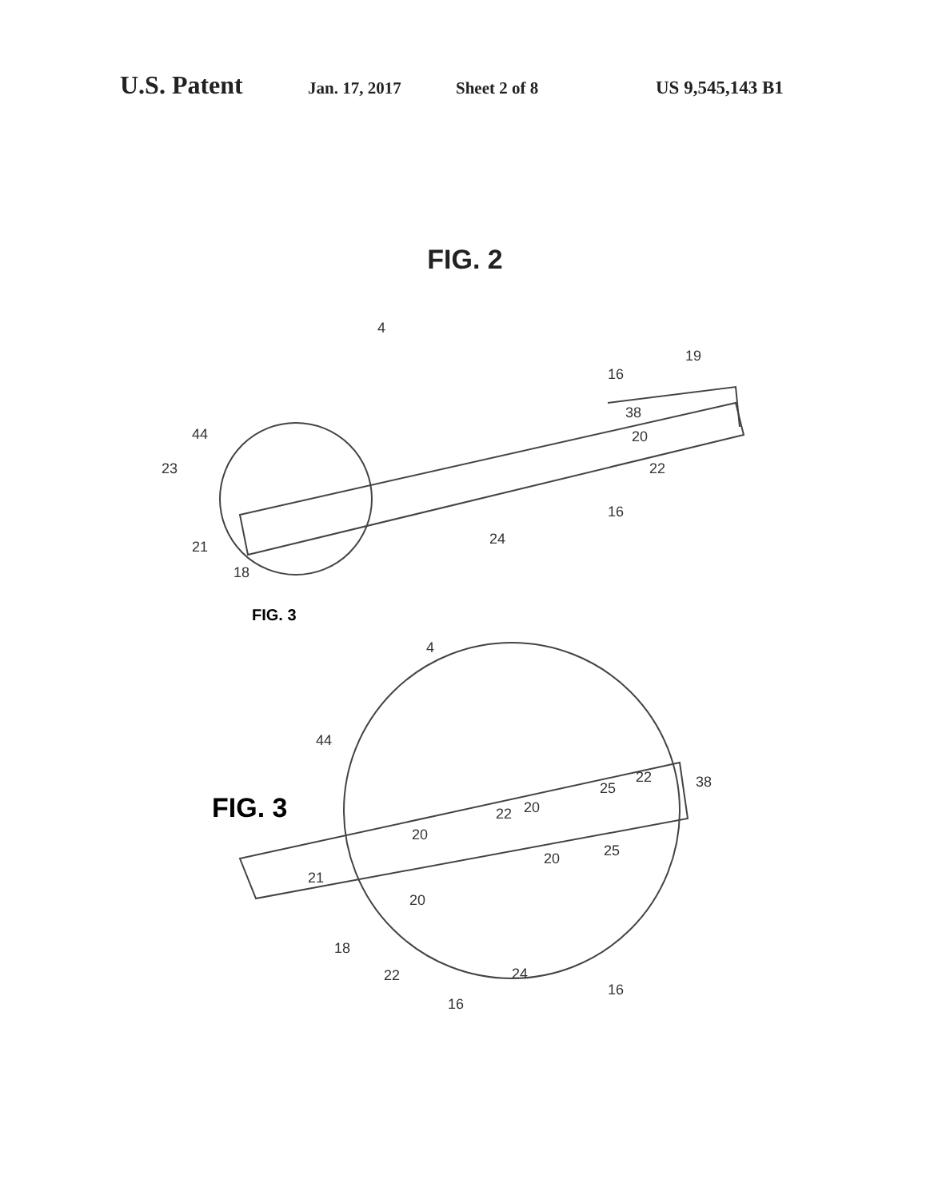U.S. Patent Jan. 17, 2017 Sheet 2 of 8 US 9,545,143 B1
FIG. 2
4
19
16
38
20
22
44
23
16
24
21
18
FIG. 3
4
FIG. 3
44
22
38
25
22
20
20
25
20
21
20
18
22
24
16
16